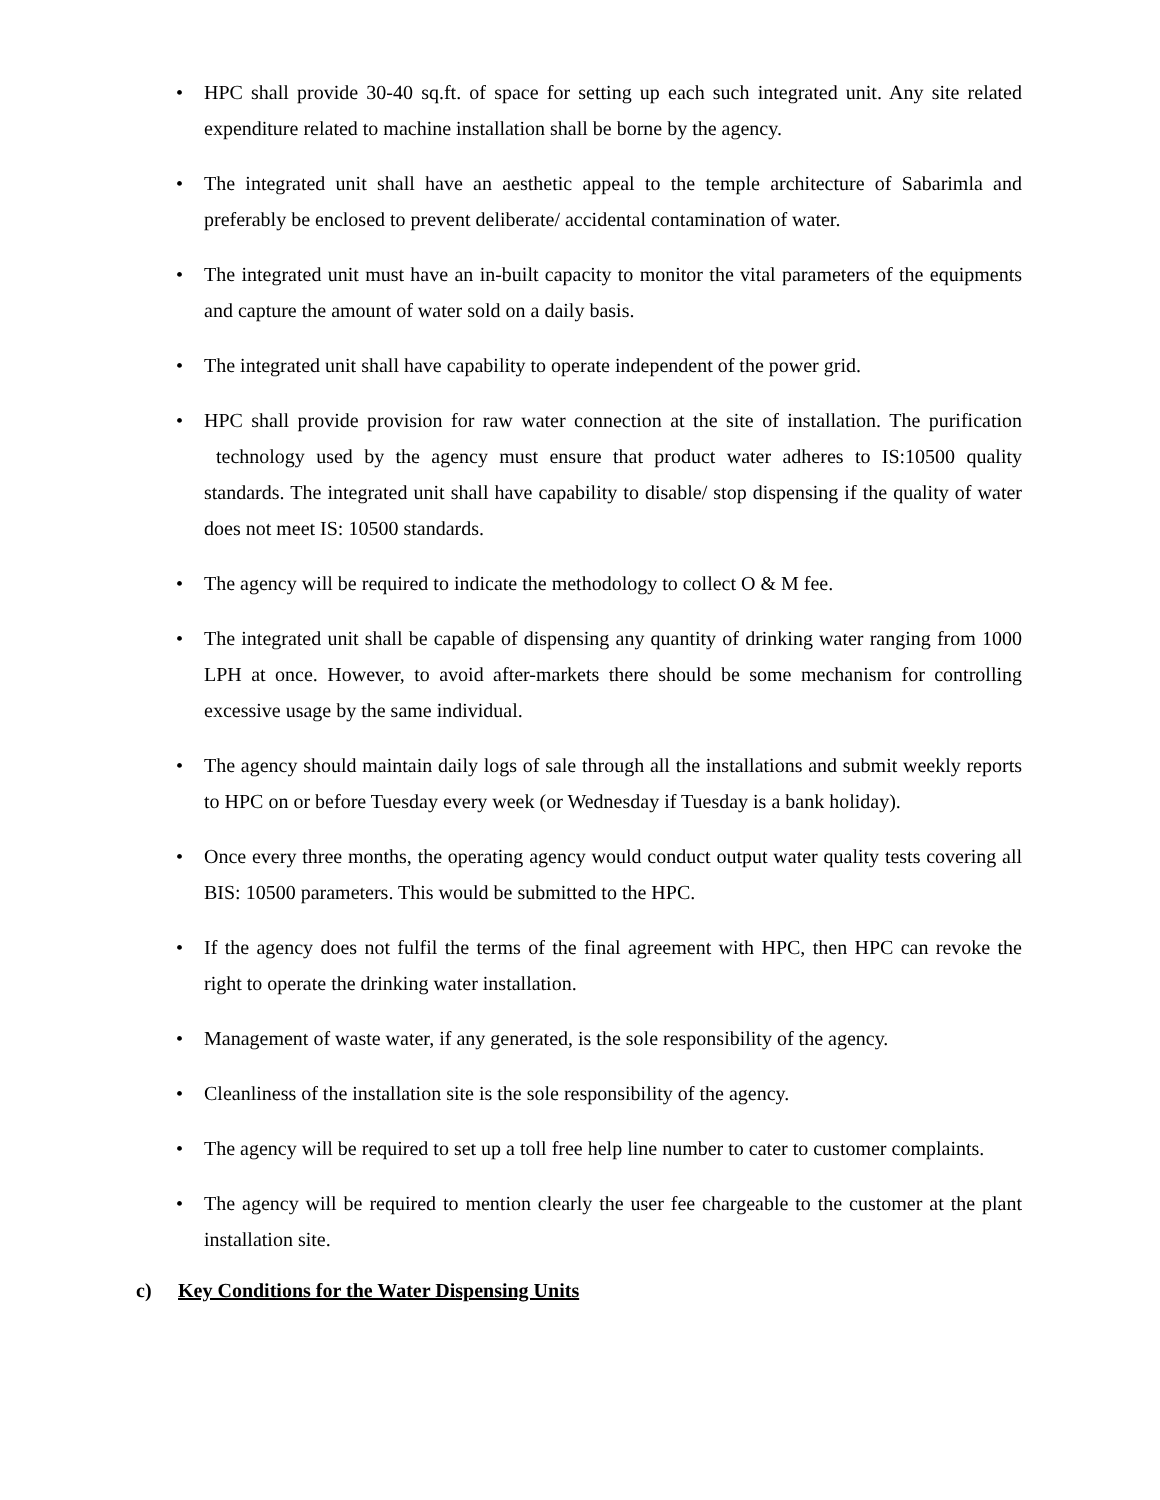• HPC shall provide 30-40 sq.ft. of space for setting up each such integrated unit. Any site related expenditure related to machine installation shall be borne by the agency.
• The integrated unit shall have an aesthetic appeal to the temple architecture of Sabarimla and preferably be enclosed to prevent deliberate/ accidental contamination of water.
• The integrated unit must have an in-built capacity to monitor the vital parameters of the equipments and capture the amount of water sold on a daily basis.
• The integrated unit shall have capability to operate independent of the power grid.
• HPC shall provide provision for raw water connection at the site of installation. The purification technology used by the agency must ensure that product water adheres to IS:10500 quality standards. The integrated unit shall have capability to disable/ stop dispensing if the quality of water does not meet IS: 10500 standards.
• The agency will be required to indicate the methodology to collect O & M fee.
• The integrated unit shall be capable of dispensing any quantity of drinking water ranging from 1000 LPH at once. However, to avoid after-markets there should be some mechanism for controlling excessive usage by the same individual.
• The agency should maintain daily logs of sale through all the installations and submit weekly reports to HPC on or before Tuesday every week (or Wednesday if Tuesday is a bank holiday).
• Once every three months, the operating agency would conduct output water quality tests covering all BIS: 10500 parameters. This would be submitted to the HPC.
• If the agency does not fulfil the terms of the final agreement with HPC, then HPC can revoke the right to operate the drinking water installation.
• Management of waste water, if any generated, is the sole responsibility of the agency.
• Cleanliness of the installation site is the sole responsibility of the agency.
• The agency will be required to set up a toll free help line number to cater to customer complaints.
• The agency will be required to mention clearly the user fee chargeable to the customer at the plant installation site.
c) Key Conditions for the Water Dispensing Units